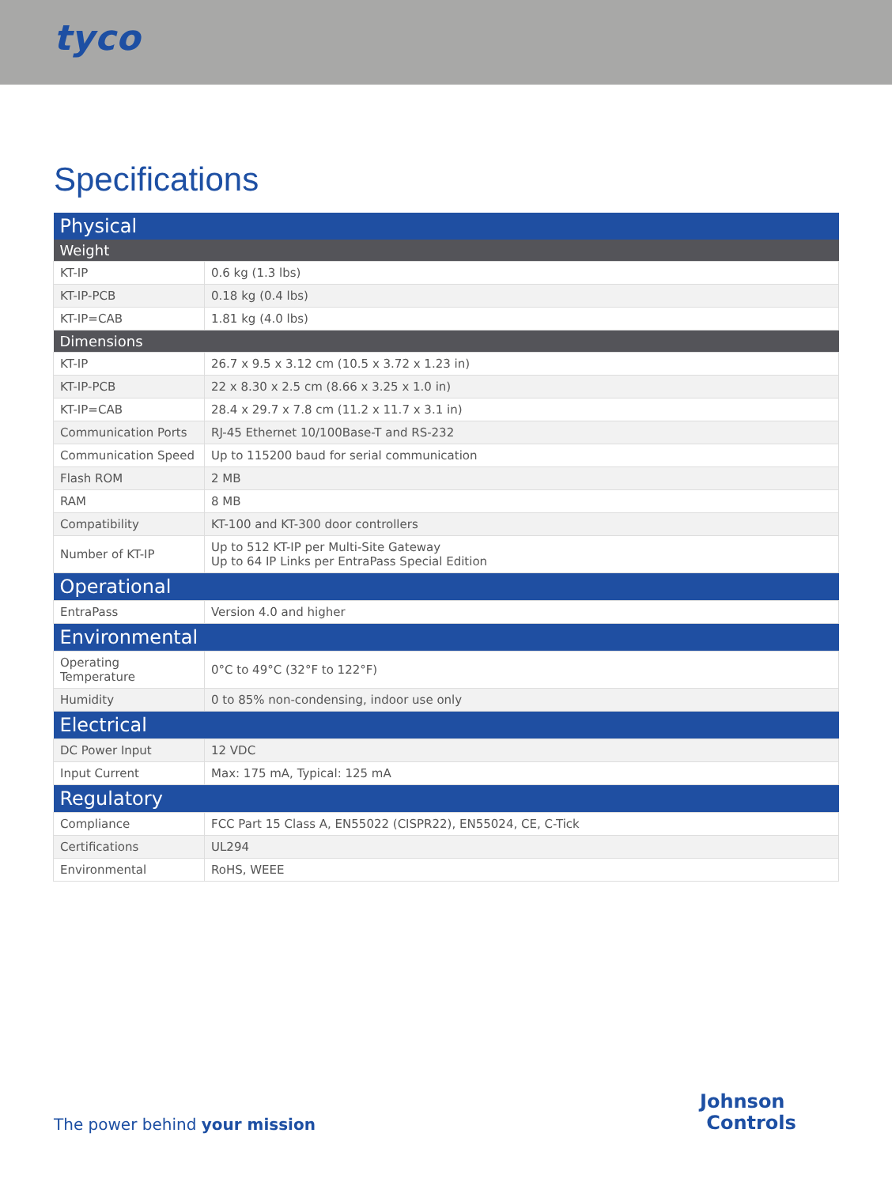tyco
Specifications
| Physical | |
| --- | --- |
| Weight | |
| KT-IP | 0.6 kg (1.3 lbs) |
| KT-IP-PCB | 0.18 kg (0.4 lbs) |
| KT-IP=CAB | 1.81 kg (4.0 lbs) |
| Dimensions | |
| KT-IP | 26.7 x 9.5 x 3.12 cm (10.5 x 3.72 x 1.23 in) |
| KT-IP-PCB | 22 x 8.30 x 2.5 cm (8.66 x 3.25 x 1.0 in) |
| KT-IP=CAB | 28.4 x 29.7 x 7.8 cm (11.2 x 11.7 x 3.1 in) |
| Communication Ports | RJ-45 Ethernet 10/100Base-T and RS-232 |
| Communication Speed | Up to 115200 baud for serial communication |
| Flash ROM | 2 MB |
| RAM | 8 MB |
| Compatibility | KT-100 and KT-300 door controllers |
| Number of KT-IP | Up to 512 KT-IP per Multi-Site Gateway Up to 64 IP Links per EntraPass Special Edition |
| Operational | |
| EntraPass | Version 4.0 and higher |
| Environmental | |
| Operating Temperature | 0°C to 49°C (32°F to 122°F) |
| Humidity | 0 to 85% non-condensing, indoor use only |
| Electrical | |
| DC Power Input | 12 VDC |
| Input Current | Max: 175 mA, Typical: 125 mA |
| Regulatory | |
| Compliance | FCC Part 15 Class A, EN55022 (CISPR22), EN55024, CE, C-Tick |
| Certifications | UL294 |
| Environmental | RoHS, WEEE |
The power behind your mission
Johnson
Controls